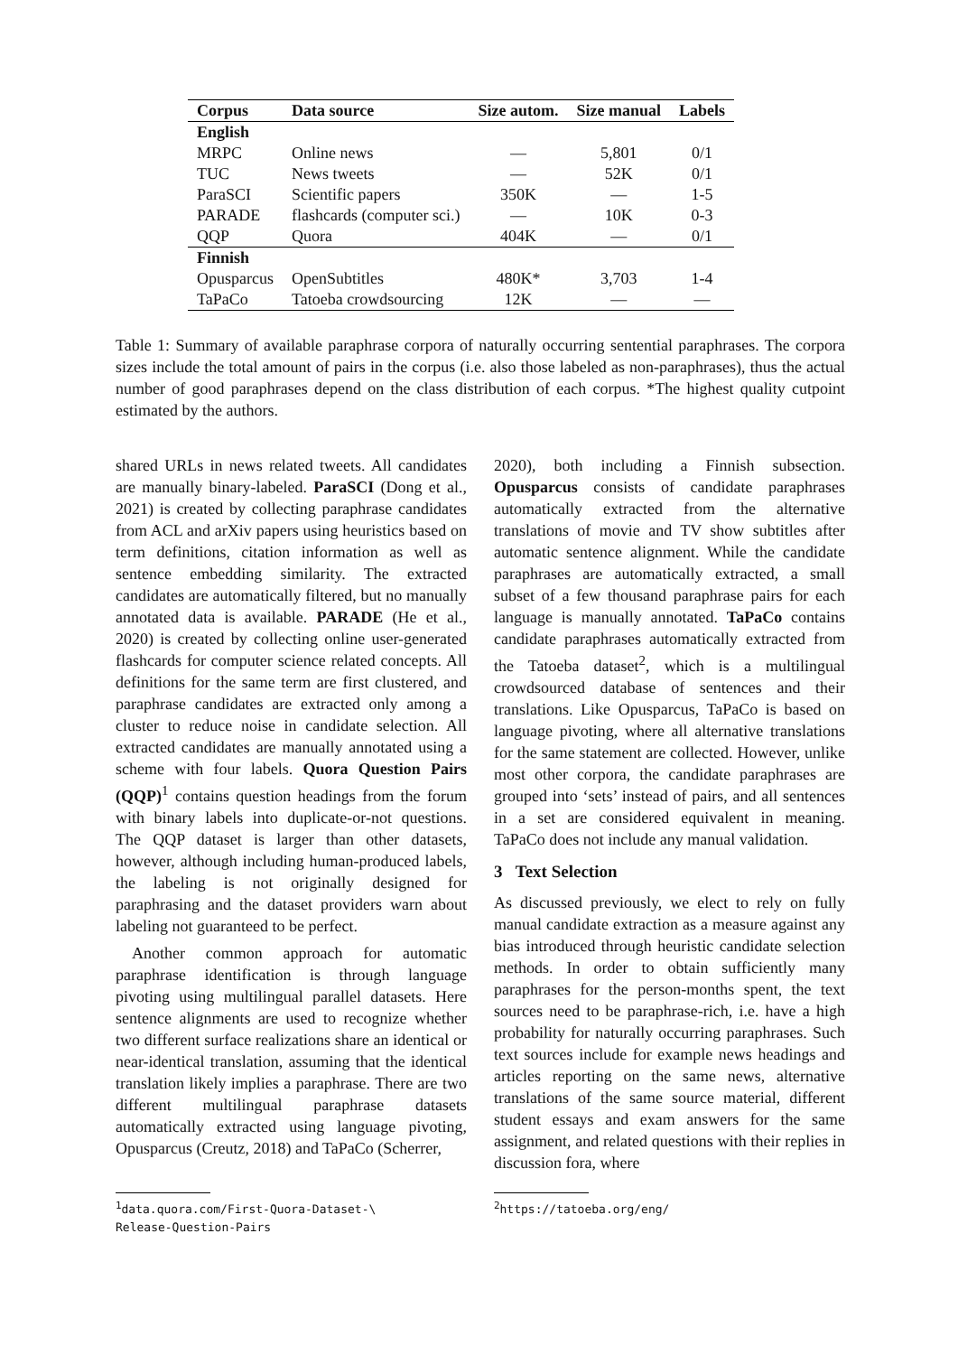| Corpus | Data source | Size autom. | Size manual | Labels |
| --- | --- | --- | --- | --- |
| English | | | | |
| MRPC | Online news | — | 5,801 | 0/1 |
| TUC | News tweets | — | 52K | 0/1 |
| ParaSCI | Scientific papers | 350K | — | 1-5 |
| PARADE | flashcards (computer sci.) | — | 10K | 0-3 |
| QQP | Quora | 404K | — | 0/1 |
| Finnish | | | | |
| Opusparcus | OpenSubtitles | 480K* | 3,703 | 1-4 |
| TaPaCo | Tatoeba crowdsourcing | 12K | — | — |
Table 1: Summary of available paraphrase corpora of naturally occurring sentential paraphrases. The corpora sizes include the total amount of pairs in the corpus (i.e. also those labeled as non-paraphrases), thus the actual number of good paraphrases depend on the class distribution of each corpus. *The highest quality cutpoint estimated by the authors.
shared URLs in news related tweets. All candidates are manually binary-labeled. ParaSCI (Dong et al., 2021) is created by collecting paraphrase candidates from ACL and arXiv papers using heuristics based on term definitions, citation information as well as sentence embedding similarity. The extracted candidates are automatically filtered, but no manually annotated data is available. PARADE (He et al., 2020) is created by collecting online user-generated flashcards for computer science related concepts. All definitions for the same term are first clustered, and paraphrase candidates are extracted only among a cluster to reduce noise in candidate selection. All extracted candidates are manually annotated using a scheme with four labels. Quora Question Pairs (QQP)<sup>1</sup> contains question headings from the forum with binary labels into duplicate-or-not questions. The QQP dataset is larger than other datasets, however, although including human-produced labels, the labeling is not originally designed for paraphrasing and the dataset providers warn about labeling not guaranteed to be perfect.
Another common approach for automatic paraphrase identification is through language pivoting using multilingual parallel datasets. Here sentence alignments are used to recognize whether two different surface realizations share an identical or near-identical translation, assuming that the identical translation likely implies a paraphrase. There are two different multilingual paraphrase datasets automatically extracted using language pivoting, Opusparcus (Creutz, 2018) and TaPaCo (Scherrer,
2020), both including a Finnish subsection. Opusparcus consists of candidate paraphrases automatically extracted from the alternative translations of movie and TV show subtitles after automatic sentence alignment. While the candidate paraphrases are automatically extracted, a small subset of a few thousand paraphrase pairs for each language is manually annotated. TaPaCo contains candidate paraphrases automatically extracted from the Tatoeba dataset<sup>2</sup>, which is a multilingual crowdsourced database of sentences and their translations. Like Opusparcus, TaPaCo is based on language pivoting, where all alternative translations for the same statement are collected. However, unlike most other corpora, the candidate paraphrases are grouped into ‘sets’ instead of pairs, and all sentences in a set are considered equivalent in meaning. TaPaCo does not include any manual validation.
3 Text Selection
As discussed previously, we elect to rely on fully manual candidate extraction as a measure against any bias introduced through heuristic candidate selection methods. In order to obtain sufficiently many paraphrases for the person-months spent, the text sources need to be paraphrase-rich, i.e. have a high probability for naturally occurring paraphrases. Such text sources include for example news headings and articles reporting on the same news, alternative translations of the same source material, different student essays and exam answers for the same assignment, and related questions with their replies in discussion fora, where
<sup>1</sup> data.quora.com/First-Quora-Dataset-\
Release-Question-Pairs
<sup>2</sup> https://tatoeba.org/eng/